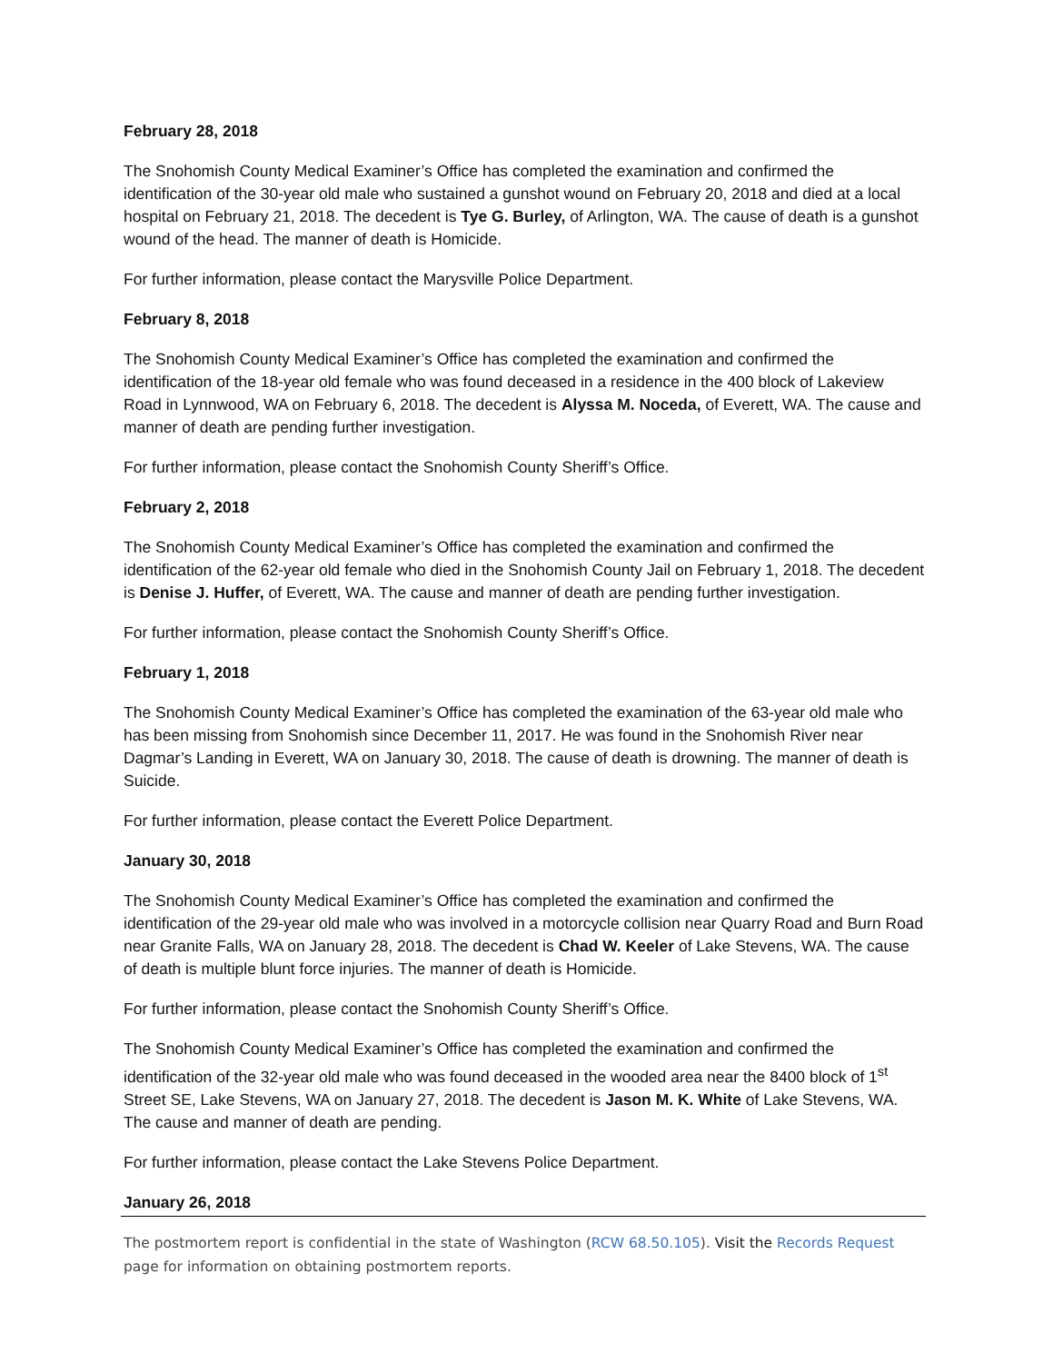February 28, 2018
The Snohomish County Medical Examiner’s Office has completed the examination and confirmed the identification of the 30-year old male who sustained a gunshot wound on February 20, 2018 and died at a local hospital on February 21, 2018. The decedent is Tye G. Burley, of Arlington, WA. The cause of death is a gunshot wound of the head. The manner of death is Homicide.
For further information, please contact the Marysville Police Department.
February 8, 2018
The Snohomish County Medical Examiner’s Office has completed the examination and confirmed the identification of the 18-year old female who was found deceased in a residence in the 400 block of Lakeview Road in Lynnwood, WA on February 6, 2018. The decedent is Alyssa M. Noceda, of Everett, WA. The cause and manner of death are pending further investigation.
For further information, please contact the Snohomish County Sheriff’s Office.
February 2, 2018
The Snohomish County Medical Examiner’s Office has completed the examination and confirmed the identification of the 62-year old female who died in the Snohomish County Jail on February 1, 2018. The decedent is Denise J. Huffer, of Everett, WA. The cause and manner of death are pending further investigation.
For further information, please contact the Snohomish County Sheriff’s Office.
February 1, 2018
The Snohomish County Medical Examiner’s Office has completed the examination of the 63-year old male who has been missing from Snohomish since December 11, 2017. He was found in the Snohomish River near Dagmar’s Landing in Everett, WA on January 30, 2018. The cause of death is drowning. The manner of death is Suicide.
For further information, please contact the Everett Police Department.
January 30, 2018
The Snohomish County Medical Examiner’s Office has completed the examination and confirmed the identification of the 29-year old male who was involved in a motorcycle collision near Quarry Road and Burn Road near Granite Falls, WA on January 28, 2018. The decedent is Chad W. Keeler of Lake Stevens, WA. The cause of death is multiple blunt force injuries. The manner of death is Homicide.
For further information, please contact the Snohomish County Sheriff’s Office.
The Snohomish County Medical Examiner’s Office has completed the examination and confirmed the identification of the 32-year old male who was found deceased in the wooded area near the 8400 block of 1<sup>st</sup> Street SE, Lake Stevens, WA on January 27, 2018. The decedent is Jason M. K. White of Lake Stevens, WA. The cause and manner of death are pending.
For further information, please contact the Lake Stevens Police Department.
January 26, 2018
The postmortem report is confidential in the state of Washington (RCW 68.50.105). Visit the Records Request page for information on obtaining postmortem reports.